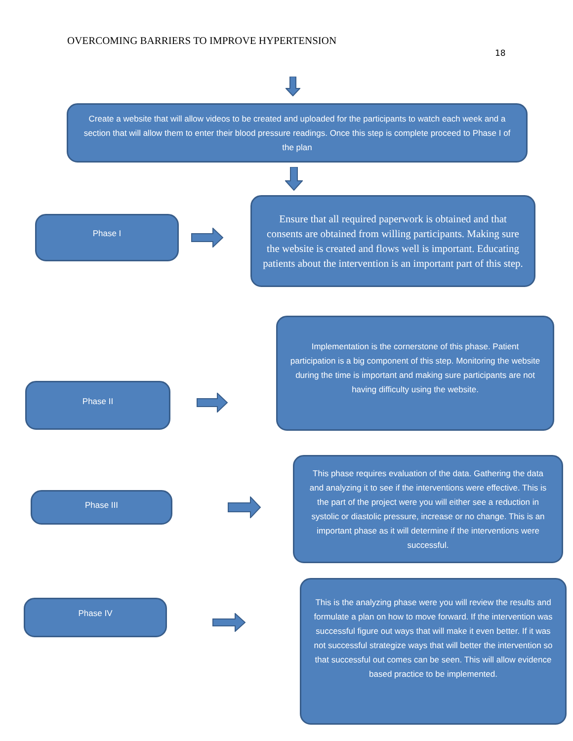OVERCOMING BARRIERS TO IMPROVE HYPERTENSION
18
Create a website that will allow videos to be created and uploaded for the participants to watch each week and a section that will allow them to enter their blood pressure readings. Once this step is complete proceed to Phase I of the plan
Phase I
Ensure that all required paperwork is obtained and that consents are obtained from willing participants. Making sure the website is created and flows well is important. Educating patients about the intervention is an important part of this step.
Implementation is the cornerstone of this phase. Patient participation is a big component of this step. Monitoring the website during the time is important and making sure participants are not having difficulty using the website.
Phase II
Phase III
This phase requires evaluation of the data. Gathering the data and analyzing it to see if the interventions were effective. This is the part of the project were you will either see a reduction in systolic or diastolic pressure, increase or no change. This is an important phase as it will determine if the interventions were successful.
Phase IV
This is the analyzing phase were you will review the results and formulate a plan on how to move forward. If the intervention was successful figure out ways that will make it even better. If it was not successful strategize ways that will better the intervention so that successful out comes can be seen. This will allow evidence based practice to be implemented.